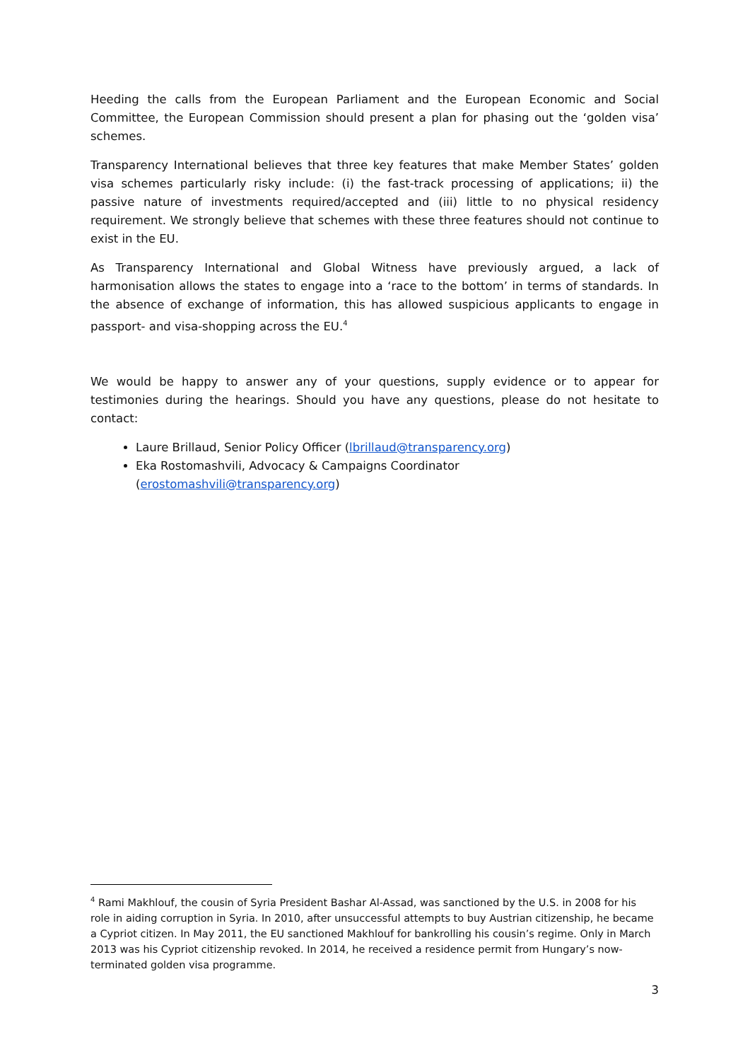Heeding the calls from the European Parliament and the European Economic and Social Committee, the European Commission should present a plan for phasing out the ‘golden visa’ schemes.
Transparency International believes that three key features that make Member States’ golden visa schemes particularly risky include: (i) the fast-track processing of applications; ii) the passive nature of investments required/accepted and (iii) little to no physical residency requirement. We strongly believe that schemes with these three features should not continue to exist in the EU.
As Transparency International and Global Witness have previously argued, a lack of harmonisation allows the states to engage into a ‘race to the bottom’ in terms of standards. In the absence of exchange of information, this has allowed suspicious applicants to engage in passport- and visa-shopping across the EU.<sup>4</sup>
We would be happy to answer any of your questions, supply evidence or to appear for testimonies during the hearings. Should you have any questions, please do not hesitate to contact:
Laure Brillaud, Senior Policy Officer (lbrillaud@transparency.org)
Eka Rostomashvili, Advocacy & Campaigns Coordinator
(erostomashvili@transparency.org)
<sup>4</sup> Rami Makhlouf, the cousin of Syria President Bashar Al-Assad, was sanctioned by the U.S. in 2008 for his role in aiding corruption in Syria. In 2010, after unsuccessful attempts to buy Austrian citizenship, he became a Cypriot citizen. In May 2011, the EU sanctioned Makhlouf for bankrolling his cousin’s regime. Only in March 2013 was his Cypriot citizenship revoked. In 2014, he received a residence permit from Hungary’s now-terminated golden visa programme.
3